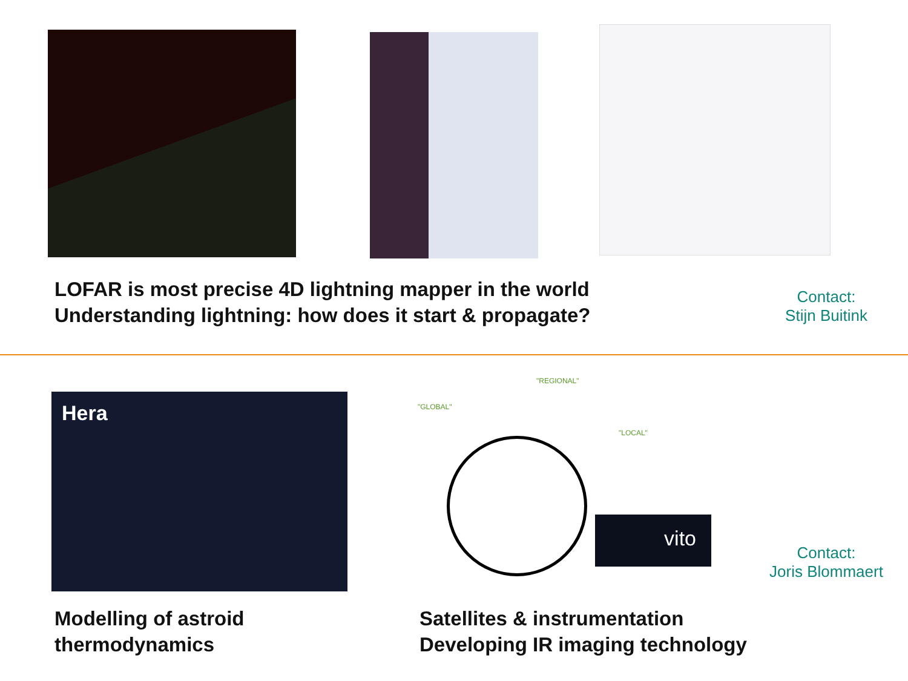LOFAR is most precise 4D lightning mapper in the world
Understanding lightning: how does it start & propagate?
Contact:
Stijn Buitink
Hera
vito
"GLOBAL"
"REGIONAL"
"LOCAL"
Modelling of astroid
thermodynamics
Satellites & instrumentation
Developing IR imaging technology
Contact:
Joris Blommaert